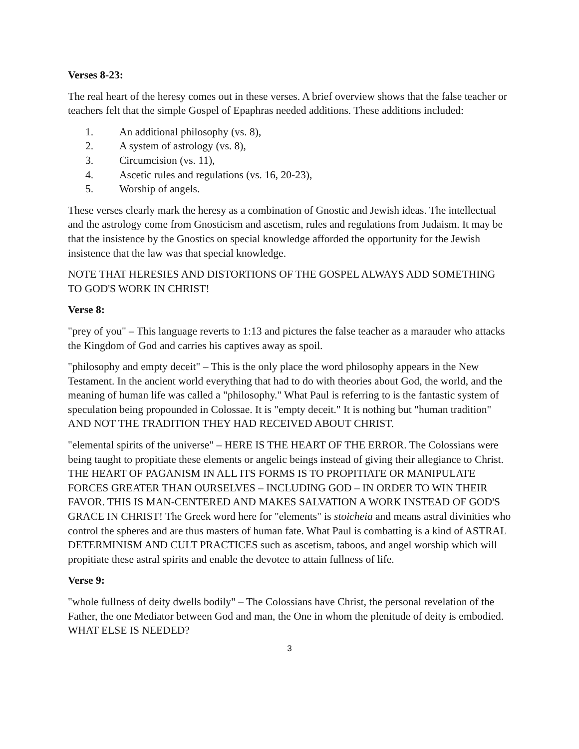Verses 8-23:
The real heart of the heresy comes out in these verses. A brief overview shows that the false teacher or teachers felt that the simple Gospel of Epaphras needed additions. These additions included:
1. An additional philosophy (vs. 8),
2. A system of astrology (vs. 8),
3. Circumcision (vs. 11),
4. Ascetic rules and regulations (vs. 16, 20-23),
5. Worship of angels.
These verses clearly mark the heresy as a combination of Gnostic and Jewish ideas. The intellectual and the astrology come from Gnosticism and ascetism, rules and regulations from Judaism. It may be that the insistence by the Gnostics on special knowledge afforded the opportunity for the Jewish insistence that the law was that special knowledge.
NOTE THAT HERESIES AND DISTORTIONS OF THE GOSPEL ALWAYS ADD SOMETHING TO GOD'S WORK IN CHRIST!
Verse 8:
"prey of you" – This language reverts to 1:13 and pictures the false teacher as a marauder who attacks the Kingdom of God and carries his captives away as spoil.
"philosophy and empty deceit" – This is the only place the word philosophy appears in the New Testament. In the ancient world everything that had to do with theories about God, the world, and the meaning of human life was called a "philosophy." What Paul is referring to is the fantastic system of speculation being propounded in Colossae. It is "empty deceit." It is nothing but "human tradition" AND NOT THE TRADITION THEY HAD RECEIVED ABOUT CHRIST.
"elemental spirits of the universe" – HERE IS THE HEART OF THE ERROR. The Colossians were being taught to propitiate these elements or angelic beings instead of giving their allegiance to Christ. THE HEART OF PAGANISM IN ALL ITS FORMS IS TO PROPITIATE OR MANIPULATE FORCES GREATER THAN OURSELVES – INCLUDING GOD – IN ORDER TO WIN THEIR FAVOR. THIS IS MAN-CENTERED AND MAKES SALVATION A WORK INSTEAD OF GOD'S GRACE IN CHRIST! The Greek word here for "elements" is stoicheia and means astral divinities who control the spheres and are thus masters of human fate. What Paul is combatting is a kind of ASTRAL DETERMINISM AND CULT PRACTICES such as ascetism, taboos, and angel worship which will propitiate these astral spirits and enable the devotee to attain fullness of life.
Verse 9:
"whole fullness of deity dwells bodily" – The Colossians have Christ, the personal revelation of the Father, the one Mediator between God and man, the One in whom the plenitude of deity is embodied. WHAT ELSE IS NEEDED?
3